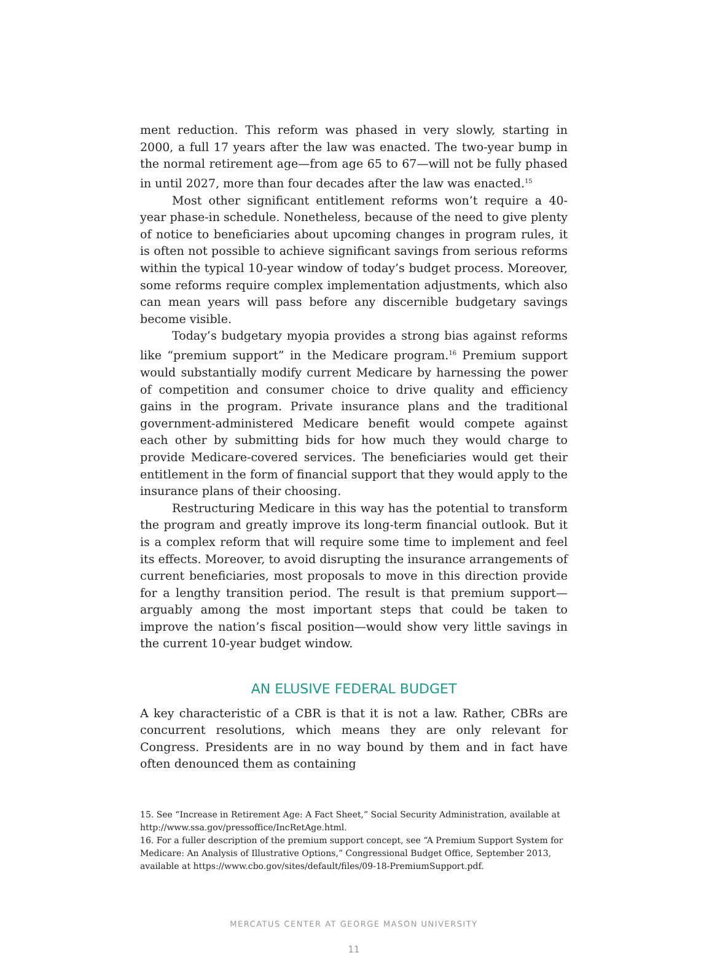ment reduction. This reform was phased in very slowly, starting in 2000, a full 17 years after the law was enacted. The two-year bump in the normal retirement age—from age 65 to 67—will not be fully phased in until 2027, more than four decades after the law was enacted.<sup>15</sup>
Most other significant entitlement reforms won’t require a 40-year phase-in schedule. Nonetheless, because of the need to give plenty of notice to beneficiaries about upcoming changes in program rules, it is often not possible to achieve significant savings from serious reforms within the typical 10-year window of today’s budget process. Moreover, some reforms require complex implementation adjustments, which also can mean years will pass before any discernible budgetary savings become visible.
Today’s budgetary myopia provides a strong bias against reforms like “premium support” in the Medicare program.<sup>16</sup> Premium support would substantially modify current Medicare by harnessing the power of competition and consumer choice to drive quality and efficiency gains in the program. Private insurance plans and the traditional government-administered Medicare benefit would compete against each other by submitting bids for how much they would charge to provide Medicare-covered services. The beneficiaries would get their entitlement in the form of financial support that they would apply to the insurance plans of their choosing.
Restructuring Medicare in this way has the potential to transform the program and greatly improve its long-term financial outlook. But it is a complex reform that will require some time to implement and feel its effects. Moreover, to avoid disrupting the insurance arrangements of current beneficiaries, most proposals to move in this direction provide for a lengthy transition period. The result is that premium support—arguably among the most important steps that could be taken to improve the nation’s fiscal position—would show very little savings in the current 10-year budget window.
AN ELUSIVE FEDERAL BUDGET
A key characteristic of a CBR is that it is not a law. Rather, CBRs are concurrent resolutions, which means they are only relevant for Congress. Presidents are in no way bound by them and in fact have often denounced them as containing
15. See “Increase in Retirement Age: A Fact Sheet,” Social Security Administration, available at http://www.ssa.gov/pressoffice/IncRetAge.html.
16. For a fuller description of the premium support concept, see “A Premium Support System for Medicare: An Analysis of Illustrative Options,” Congressional Budget Office, September 2013, available at https://www.cbo.gov/sites/default/files/09-18-PremiumSupport.pdf.
MERCATUS CENTER AT GEORGE MASON UNIVERSITY
11